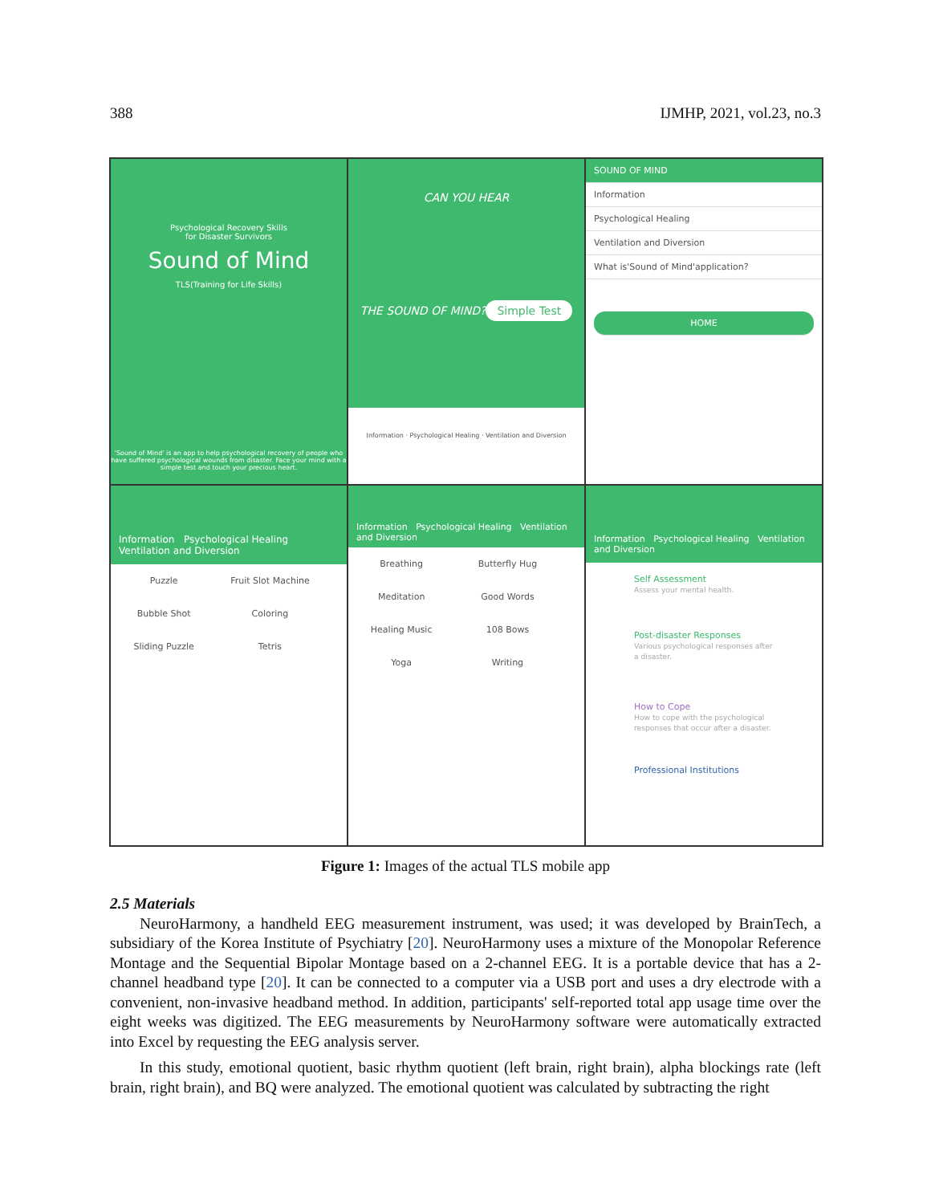388 IJMHP, 2021, vol.23, no.3
Psychological Recovery Skills
for Disaster Survivors
Sound of Mind
TLS(Training for Life Skills)
'Sound of Mind' is an app to help psychological recovery of people who have suffered psychological wounds from disaster. Face your mind with a simple test and touch your precious heart.
CAN YOU HEAR
THE SOUND OF MIND?
Simple Test
Information · Psychological Healing · Ventilation and Diversion
SOUND OF MIND
Information
Psychological Healing
Ventilation and Diversion
What is'Sound of Mind'application?
HOME
Information Psychological Healing Ventilation and Diversion
Puzzle Fruit Slot Machine Bubble Shot Coloring Sliding Puzzle Tetris
Information Psychological Healing Ventilation and Diversion
Breathing Butterfly Hug Meditation Good Words Healing Music 108 Bows Yoga Writing
Information Psychological Healing Ventilation and Diversion
Self Assessment
Assess your mental health.
Post-disaster Responses
Various psychological responses after a disaster.
How to Cope
How to cope with the psychological responses that occur after a disaster.
Professional Institutions
Figure 1: Images of the actual TLS mobile app
2.5 Materials
NeuroHarmony, a handheld EEG measurement instrument, was used; it was developed by BrainTech, a subsidiary of the Korea Institute of Psychiatry [20]. NeuroHarmony uses a mixture of the Monopolar Reference Montage and the Sequential Bipolar Montage based on a 2-channel EEG. It is a portable device that has a 2-channel headband type [20]. It can be connected to a computer via a USB port and uses a dry electrode with a convenient, non-invasive headband method. In addition, participants' self-reported total app usage time over the eight weeks was digitized. The EEG measurements by NeuroHarmony software were automatically extracted into Excel by requesting the EEG analysis server.
In this study, emotional quotient, basic rhythm quotient (left brain, right brain), alpha blockings rate (left brain, right brain), and BQ were analyzed. The emotional quotient was calculated by subtracting the right